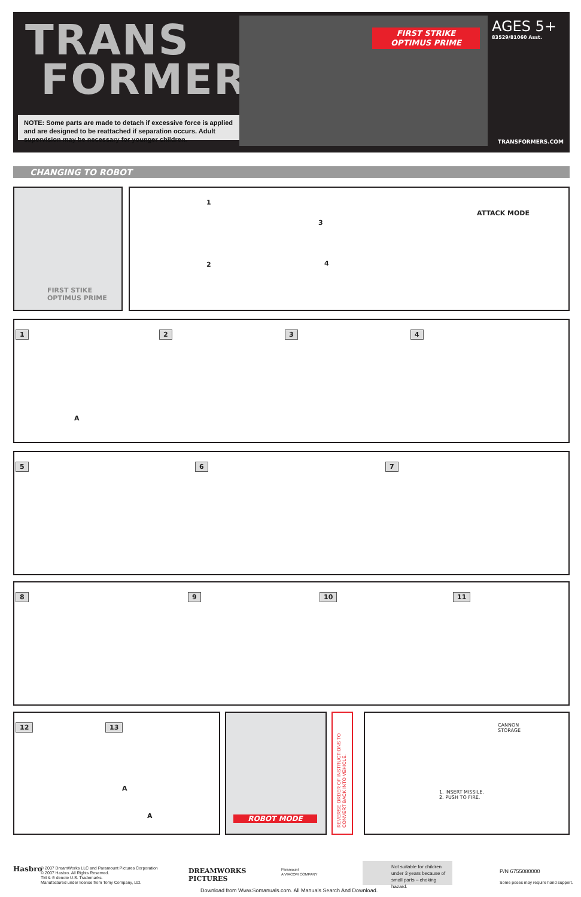TRANS
FORMERS
NOTE: Some parts are made to detach if excessive force is applied and are designed to be reattached if separation occurs. Adult supervision may be necessary for younger children.
FIRST STRIKE
OPTIMUS PRIME
AGES 5+
83529/81060 Asst.
TRANSFORMERS.COM
CHANGING TO ROBOT
FIRST STIKE
OPTIMUS PRIME
ATTACK MODE
1
2
3
4
1 2 3 4
A
5 6 7
8 9 10 11
12 13
A
A
ROBOT MODE
REVERSE ORDER OF INSTRUCTIONS TO CONVERT BACK INTO VEHICLE.
CANNON
STORAGE
1. INSERT MISSILE.
2. PUSH TO FIRE.
Hasbro
© 2007 DreamWorks LLC and Paramount Pictures Corporation
© 2007 Hasbro. All Rights Reserved.
TM & ® denote U.S. Trademarks.
Manufactured under license from Tomy Company, Ltd.
DREAMWORKS
PICTURES
Paramount
A VIACOM COMPANY
Not suitable for children under 3 years because of small parts – choking hazard.
P/N 6755080000
Some poses may require hand support.
Download from Www.Somanuals.com. All Manuals Search And Download.